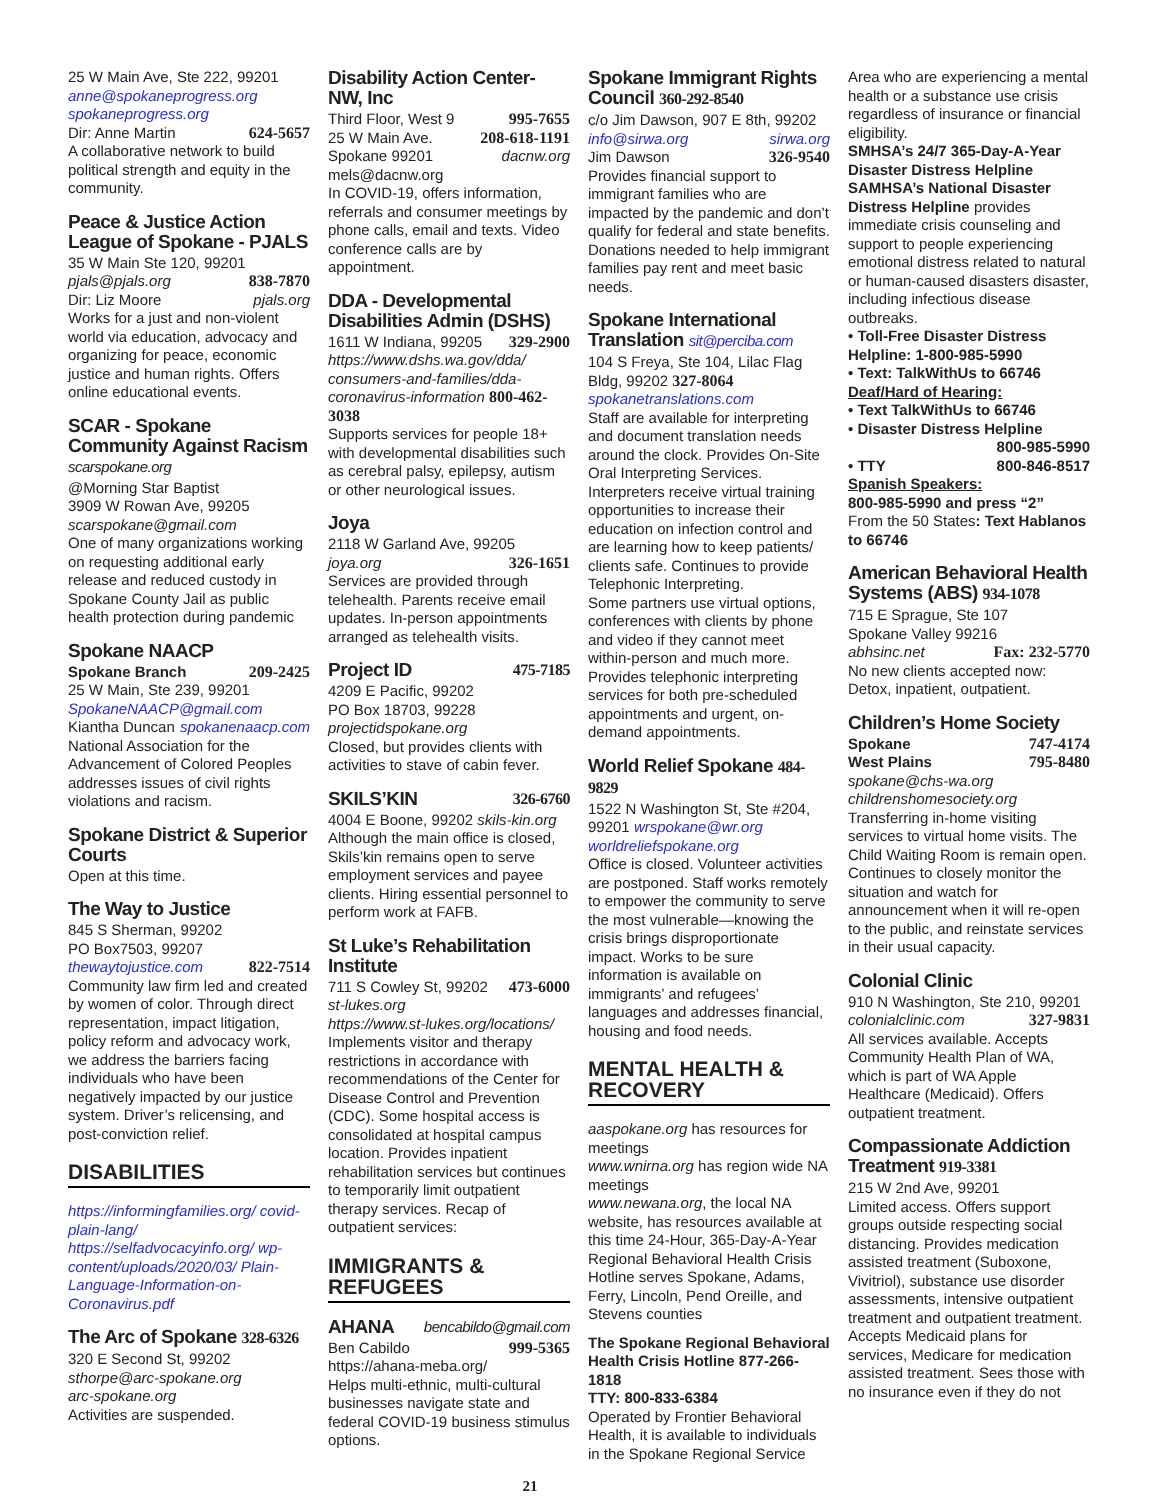25 W Main Ave, Ste 222, 99201
anne@spokaneprogress.org
spokaneprogress.org
Dir: Anne Martin 624-5657
A collaborative network to build political strength and equity in the community.
Peace & Justice Action League of Spokane - PJALS
35 W Main Ste 120, 99201
pjals@pjals.org 838-7870
Dir: Liz Moore pjals.org
Works for a just and non-violent world via education, advocacy and organizing for peace, economic justice and human rights. Offers online educational events.
SCAR - Spokane Community Against Racism scarspokane.org
@Morning Star Baptist
3909 W Rowan Ave, 99205
scarspokane@gmail.com
One of many organizations working on requesting additional early release and reduced custody in Spokane County Jail as public health protection during pandemic
Spokane NAACP
Spokane Branch 209-2425
25 W Main, Ste 239, 99201
SpokaneNAACP@gmail.com
Kiantha Duncan spokanenaacp.com
National Association for the Advancement of Colored Peoples addresses issues of civil rights violations and racism.
Spokane District & Superior Courts
Open at this time.
The Way to Justice
845 S Sherman, 99202
PO Box7503, 99207
thewaytojustice.com 822-7514
Community law firm led and created by women of color. Through direct representation, impact litigation, policy reform and advocacy work, we address the barriers facing individuals who have been negatively impacted by our justice system. Driver’s relicensing, and post-conviction relief.
DISABILITIES
https://informingfamilies.org/ covid-plain-lang/
https://selfadvocacyinfo.org/ wp-content/uploads/2020/03/ Plain-Language-Information-on-Coronavirus.pdf
The Arc of Spokane 328-6326
320 E Second St, 99202
sthorpe@arc-spokane.org
arc-spokane.org
Activities are suspended.
Disability Action Center- NW, Inc
Third Floor, West 9 995-7655
25 W Main Ave. 208-618-1191
Spokane 99201 dacnw.org
mels@dacnw.org
In COVID-19, offers information, referrals and consumer meetings by phone calls, email and texts. Video conference calls are by appointment.
DDA - Developmental Disabilities Admin (DSHS)
1611 W Indiana, 99205 329-2900
https://www.dshs.wa.gov/dda/ consumers-and-families/dda-coronavirus-information 800-462-3038
Supports services for people 18+ with developmental disabilities such as cerebral palsy, epilepsy, autism or other neurological issues.
Joya
2118 W Garland Ave, 99205
joya.org 326-1651
Services are provided through telehealth. Parents receive email updates. In-person appointments arranged as telehealth visits.
Project ID 475-7185
4209 E Pacific, 99202
PO Box 18703, 99228
projectidspokane.org
Closed, but provides clients with activities to stave of cabin fever.
SKILS’KIN 326-6760
4004 E Boone, 99202 skils-kin.org
Although the main office is closed, Skils’kin remains open to serve employment services and payee clients. Hiring essential personnel to perform work at FAFB.
St Luke’s Rehabilitation Institute
711 S Cowley St, 99202 473-6000
st-lukes.org
https://www.st-lukes.org/locations/
Implements visitor and therapy restrictions in accordance with recommendations of the Center for Disease Control and Prevention (CDC). Some hospital access is consolidated at hospital campus location. Provides inpatient rehabilitation services but continues to temporarily limit outpatient therapy services. Recap of outpatient services:
IMMIGRANTS & REFUGEES
AHANA bencabildo@gmail.com
Ben Cabildo 999-5365
https://ahana-meba.org/
Helps multi-ethnic, multi-cultural businesses navigate state and federal COVID-19 business stimulus options.
Spokane Immigrant Rights Council 360-292-8540
c/o Jim Dawson, 907 E 8th, 99202
info@sirwa.org sirwa.org
Jim Dawson 326-9540
Provides financial support to immigrant families who are impacted by the pandemic and don’t qualify for federal and state benefits. Donations needed to help immigrant families pay rent and meet basic needs.
Spokane International Translation sit@perciba.com
104 S Freya, Ste 104, Lilac Flag Bldg, 99202 327-8064
spokanetranslations.com
Staff are available for interpreting and document translation needs around the clock. Provides On-Site Oral Interpreting Services. Interpreters receive virtual training opportunities to increase their education on infection control and are learning how to keep patients/ clients safe. Continues to provide Telephonic Interpreting.
Some partners use virtual options, conferences with clients by phone and video if they cannot meet within-person and much more. Provides telephonic interpreting services for both pre-scheduled appointments and urgent, on-demand appointments.
World Relief Spokane 484-9829
1522 N Washington St, Ste #204, 99201 wrspokane@wr.org
worldreliefspokane.org
Office is closed. Volunteer activities are postponed. Staff works remotely to empower the community to serve the most vulnerable—knowing the crisis brings disproportionate impact. Works to be sure information is available on immigrants’ and refugees’ languages and addresses financial, housing and food needs.
MENTAL HEALTH & RECOVERY
aaspokane.org has resources for meetings
www.wnirna.org has region wide NA meetings
www.newana.org, the local NA website, has resources available at this time 24-Hour, 365-Day-A-Year Regional Behavioral Health Crisis Hotline serves Spokane, Adams, Ferry, Lincoln, Pend Oreille, and Stevens counties
The Spokane Regional Behavioral Health Crisis Hotline 877-266-1818
TTY: 800-833-6384
Operated by Frontier Behavioral Health, it is available to individuals in the Spokane Regional Service
Area who are experiencing a mental health or a substance use crisis regardless of insurance or financial eligibility.
SMHSA’s 24/7 365-Day-A-Year Disaster Distress Helpline
SAMHSA’s National Disaster Distress Helpline provides immediate crisis counseling and support to people experiencing emotional distress related to natural or human-caused disasters disaster, including infectious disease outbreaks.
• Toll-Free Disaster Distress Helpline: 1-800-985-5990
• Text: TalkWithUs to 66746
Deaf/Hard of Hearing:
• Text TalkWithUs to 66746
• Disaster Distress Helpline
800-985-5990
• TTY 800-846-8517
Spanish Speakers:
800-985-5990 and press “2”
From the 50 States: Text Hablanos to 66746
American Behavioral Health Systems (ABS) 934-1078
715 E Sprague, Ste 107
Spokane Valley 99216
abhsinc.net Fax: 232-5770
No new clients accepted now: Detox, inpatient, outpatient.
Children’s Home Society
Spokane 747-4174
West Plains 795-8480
spokane@chs-wa.org
childrenshomesociety.org
Transferring in-home visiting services to virtual home visits. The Child Waiting Room is remain open. Continues to closely monitor the situation and watch for announcement when it will re-open to the public, and reinstate services in their usual capacity.
Colonial Clinic
910 N Washington, Ste 210, 99201
colonialclinic.com 327-9831
All services available. Accepts Community Health Plan of WA, which is part of WA Apple Healthcare (Medicaid). Offers outpatient treatment.
Compassionate Addiction Treatment 919-3381
215 W 2nd Ave, 99201
Limited access. Offers support groups outside respecting social distancing. Provides medication assisted treatment (Suboxone, Vivitriol), substance use disorder assessments, intensive outpatient treatment and outpatient treatment. Accepts Medicaid plans for services, Medicare for medication assisted treatment. Sees those with no insurance even if they do not
21